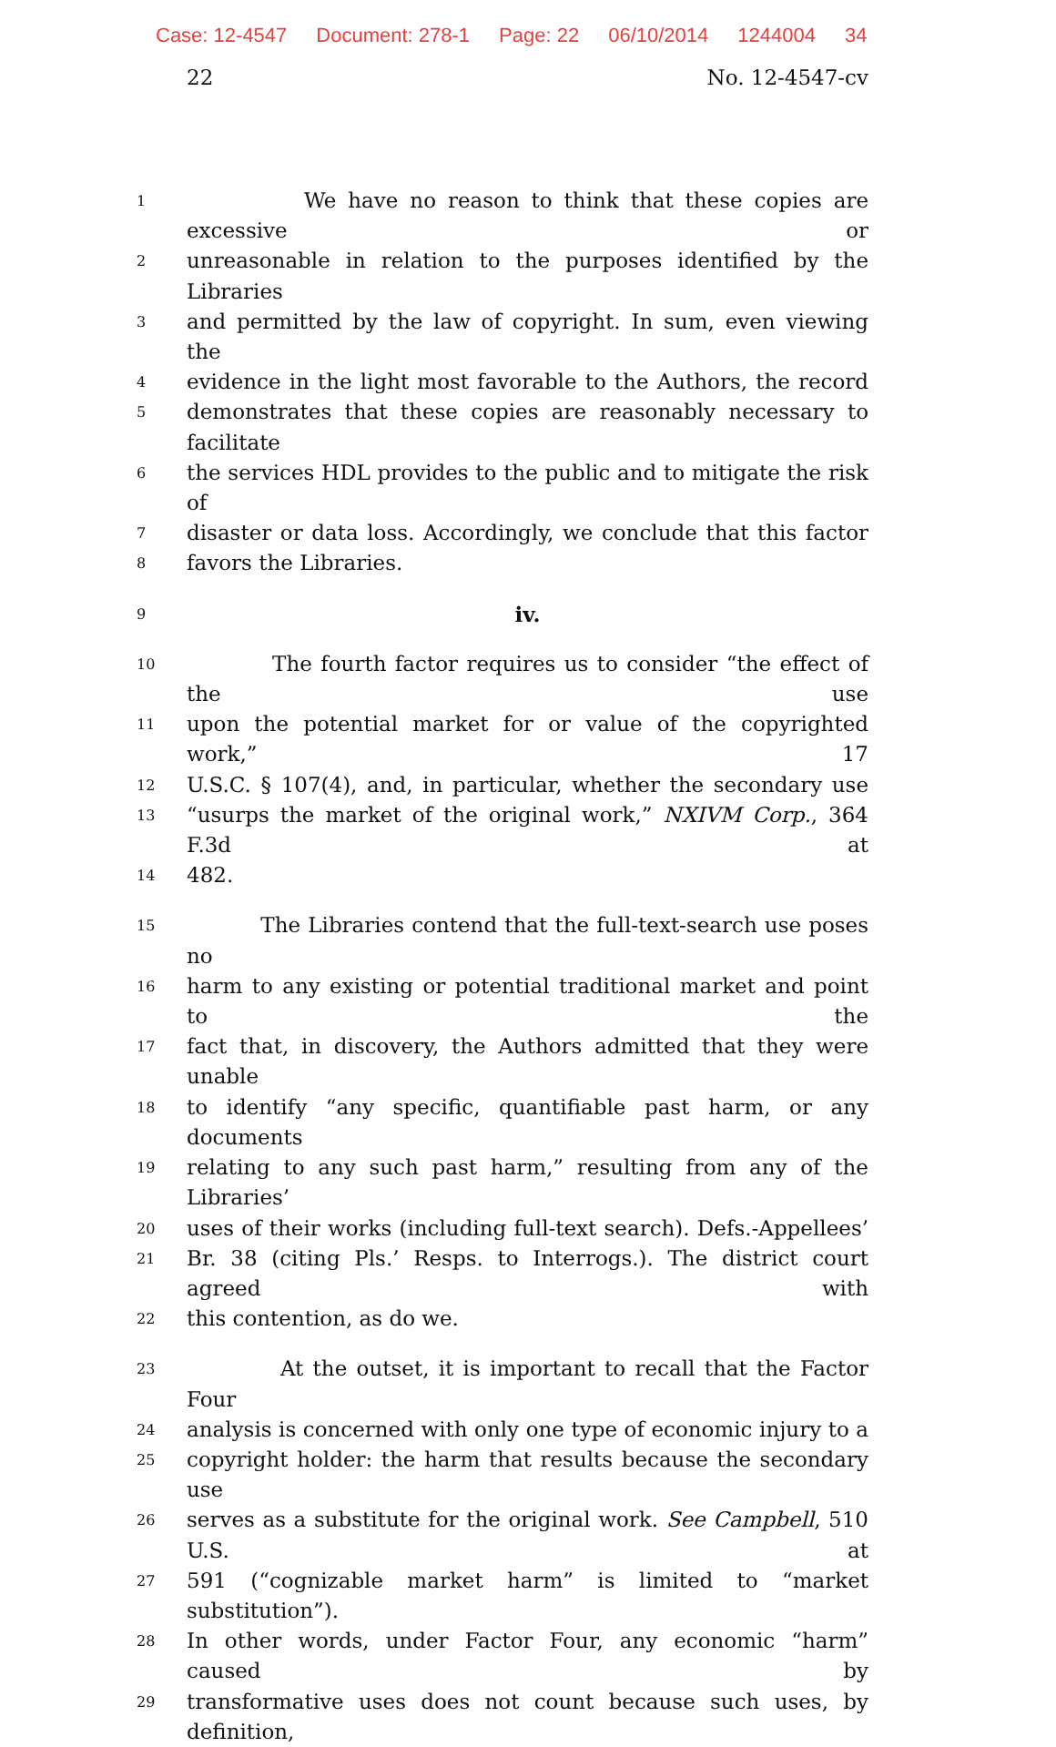Case: 12-4547 Document: 278-1 Page: 22 06/10/2014 1244004 34
22 No. 12-4547-cv
1 We have no reason to think that these copies are excessive or
2 unreasonable in relation to the purposes identified by the Libraries
3 and permitted by the law of copyright. In sum, even viewing the
4 evidence in the light most favorable to the Authors, the record
5 demonstrates that these copies are reasonably necessary to facilitate
6 the services HDL provides to the public and to mitigate the risk of
7 disaster or data loss. Accordingly, we conclude that this factor
8 favors the Libraries.
9 iv.
10 The fourth factor requires us to consider “the effect of the use
11 upon the potential market for or value of the copyrighted work,” 17
12 U.S.C. § 107(4), and, in particular, whether the secondary use
13 “usurps the market of the original work,” NXIVM Corp., 364 F.3d at
14 482.
15 The Libraries contend that the full-text-search use poses no
16 harm to any existing or potential traditional market and point to the
17 fact that, in discovery, the Authors admitted that they were unable
18 to identify “any specific, quantifiable past harm, or any documents
19 relating to any such past harm,” resulting from any of the Libraries’
20 uses of their works (including full-text search). Defs.-Appellees’
21 Br. 38 (citing Pls.’ Resps. to Interrogs.). The district court agreed with
22 this contention, as do we.
23 At the outset, it is important to recall that the Factor Four
24 analysis is concerned with only one type of economic injury to a
25 copyright holder: the harm that results because the secondary use
26 serves as a substitute for the original work. See Campbell, 510 U.S. at
27 591 (“cognizable market harm” is limited to “market substitution”).
28 In other words, under Factor Four, any economic “harm” caused by
29 transformative uses does not count because such uses, by definition,